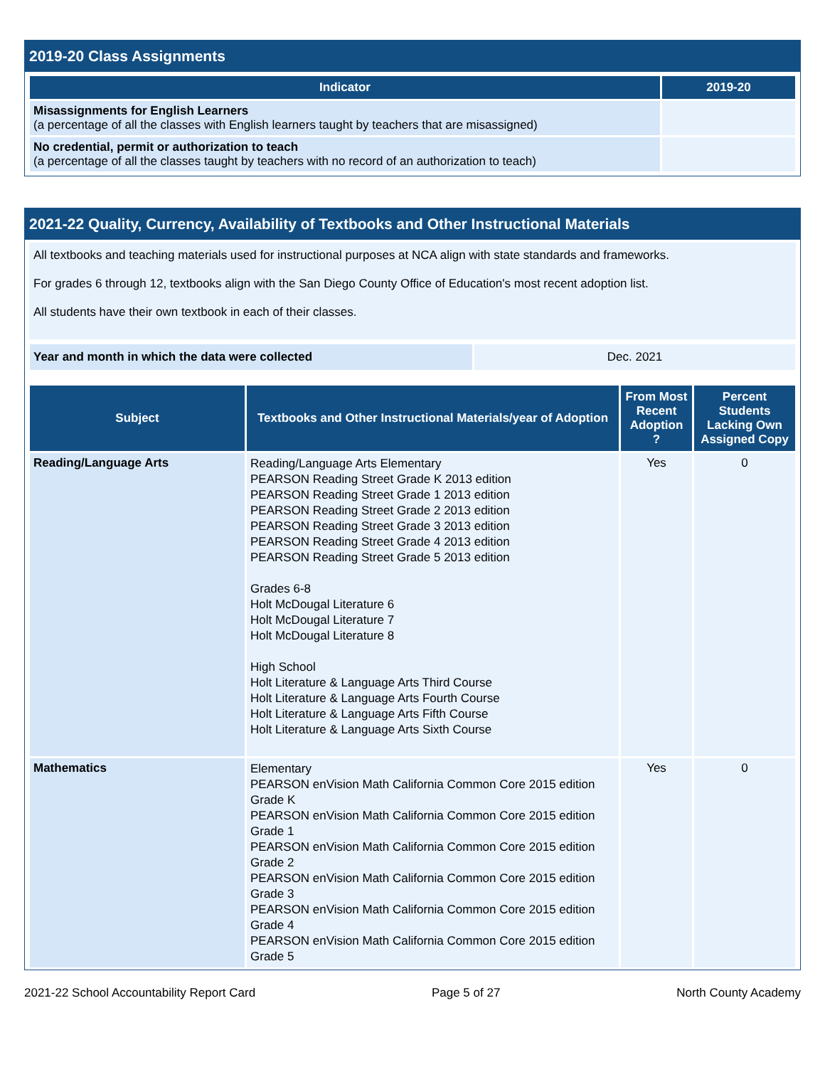2019-20 Class Assignments
| Indicator | 2019-20 |
| --- | --- |
| Misassignments for English Learners (a percentage of all the classes with English learners taught by teachers that are misassigned) | |
| No credential, permit or authorization to teach (a percentage of all the classes taught by teachers with no record of an authorization to teach) | |
2021-22 Quality, Currency, Availability of Textbooks and Other Instructional Materials
All textbooks and teaching materials used for instructional purposes at NCA align with state standards and frameworks.
For grades 6 through 12, textbooks align with the San Diego County Office of Education's most recent adoption list.
All students have their own textbook in each of their classes.
| Year and month in which the data were collected | Dec. 2021 |
| Subject | Textbooks and Other Instructional Materials/year of Adoption | From Most Recent Adoption ? | Percent Students Lacking Own Assigned Copy |
| --- | --- | --- | --- |
| Reading/Language Arts | Reading/Language Arts Elementary PEARSON Reading Street Grade K 2013 edition PEARSON Reading Street Grade 1 2013 edition PEARSON Reading Street Grade 2 2013 edition PEARSON Reading Street Grade 3 2013 edition PEARSON Reading Street Grade 4 2013 edition PEARSON Reading Street Grade 5 2013 edition Grades 6-8 Holt McDougal Literature 6 Holt McDougal Literature 7 Holt McDougal Literature 8 High School Holt Literature & Language Arts Third Course Holt Literature & Language Arts Fourth Course Holt Literature & Language Arts Fifth Course Holt Literature & Language Arts Sixth Course | Yes | 0 |
| Mathematics | Elementary PEARSON enVision Math California Common Core 2015 edition Grade K PEARSON enVision Math California Common Core 2015 edition Grade 1 PEARSON enVision Math California Common Core 2015 edition Grade 2 PEARSON enVision Math California Common Core 2015 edition Grade 3 PEARSON enVision Math California Common Core 2015 edition Grade 4 PEARSON enVision Math California Common Core 2015 edition Grade 5 | Yes | 0 |
2021-22 School Accountability Report Card Page 5 of 27 North County Academy